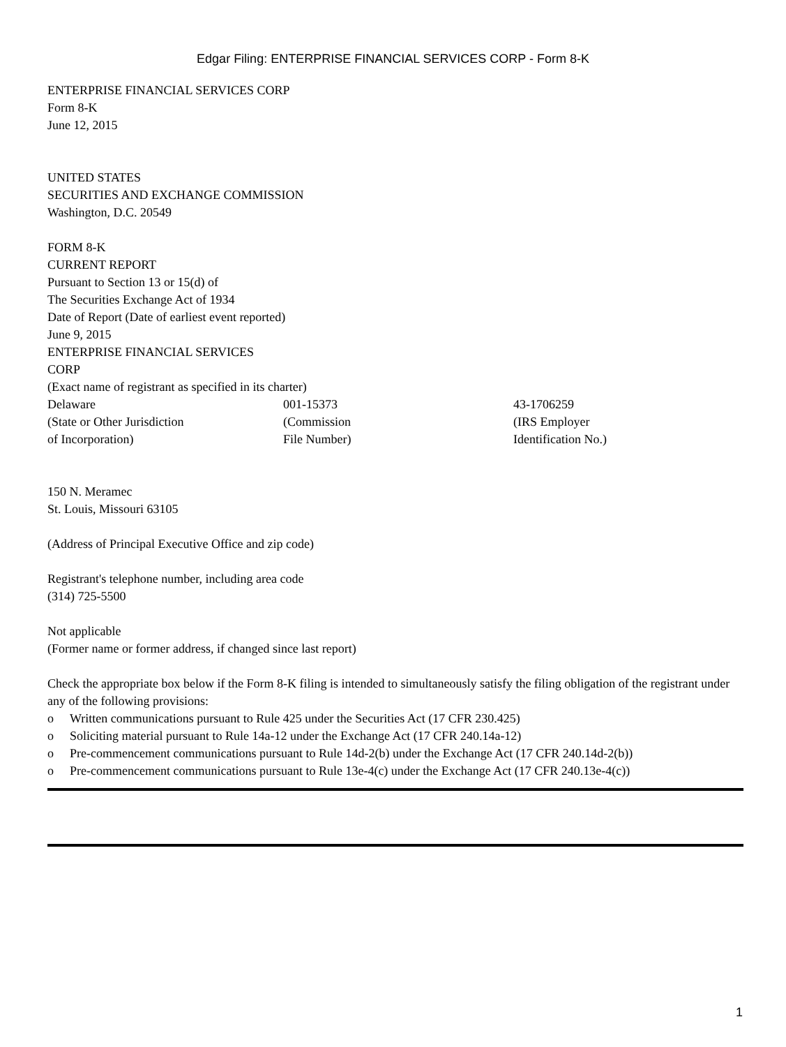Edgar Filing: ENTERPRISE FINANCIAL SERVICES CORP - Form 8-K
ENTERPRISE FINANCIAL SERVICES CORP
Form 8-K
June 12, 2015
UNITED STATES
SECURITIES AND EXCHANGE COMMISSION
Washington, D.C. 20549
FORM 8-K
CURRENT REPORT
Pursuant to Section 13 or 15(d) of
The Securities Exchange Act of 1934
Date of Report (Date of earliest event reported)
June 9, 2015
ENTERPRISE FINANCIAL SERVICES
CORP
(Exact name of registrant as specified in its charter)
| Delaware | 001-15373 | 43-1706259 |
| (State or Other Jurisdiction of Incorporation) | (Commission File Number) | (IRS Employer Identification No.) |
150 N. Meramec
St. Louis, Missouri 63105
(Address of Principal Executive Office and zip code)
Registrant's telephone number, including area code
(314) 725-5500
Not applicable
(Former name or former address, if changed since last report)
Check the appropriate box below if the Form 8-K filing is intended to simultaneously satisfy the filing obligation of the registrant under any of the following provisions:
| o | Written communications pursuant to Rule 425 under the Securities Act (17 CFR 230.425) |
| o | Soliciting material pursuant to Rule 14a-12 under the Exchange Act (17 CFR 240.14a-12) |
| o | Pre-commencement communications pursuant to Rule 14d-2(b) under the Exchange Act (17 CFR 240.14d-2(b)) |
| o | Pre-commencement communications pursuant to Rule 13e-4(c) under the Exchange Act (17 CFR 240.13e-4(c)) |
1